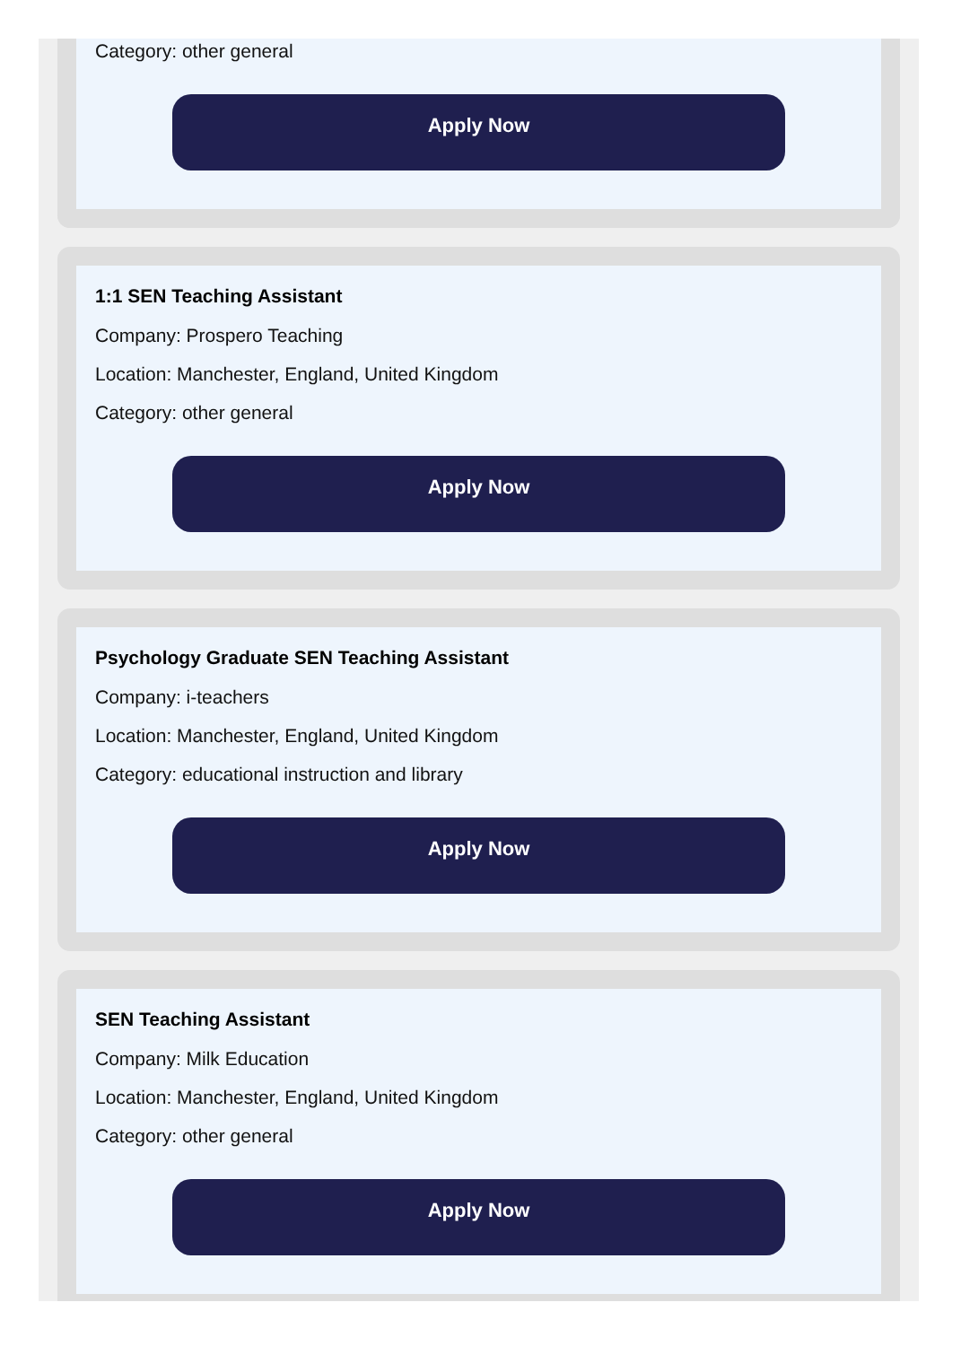Category: other general
Apply Now
1:1 SEN Teaching Assistant
Company: Prospero Teaching
Location: Manchester, England, United Kingdom
Category: other general
Apply Now
Psychology Graduate SEN Teaching Assistant
Company: i-teachers
Location: Manchester, England, United Kingdom
Category: educational instruction and library
Apply Now
SEN Teaching Assistant
Company: Milk Education
Location: Manchester, England, United Kingdom
Category: other general
Apply Now